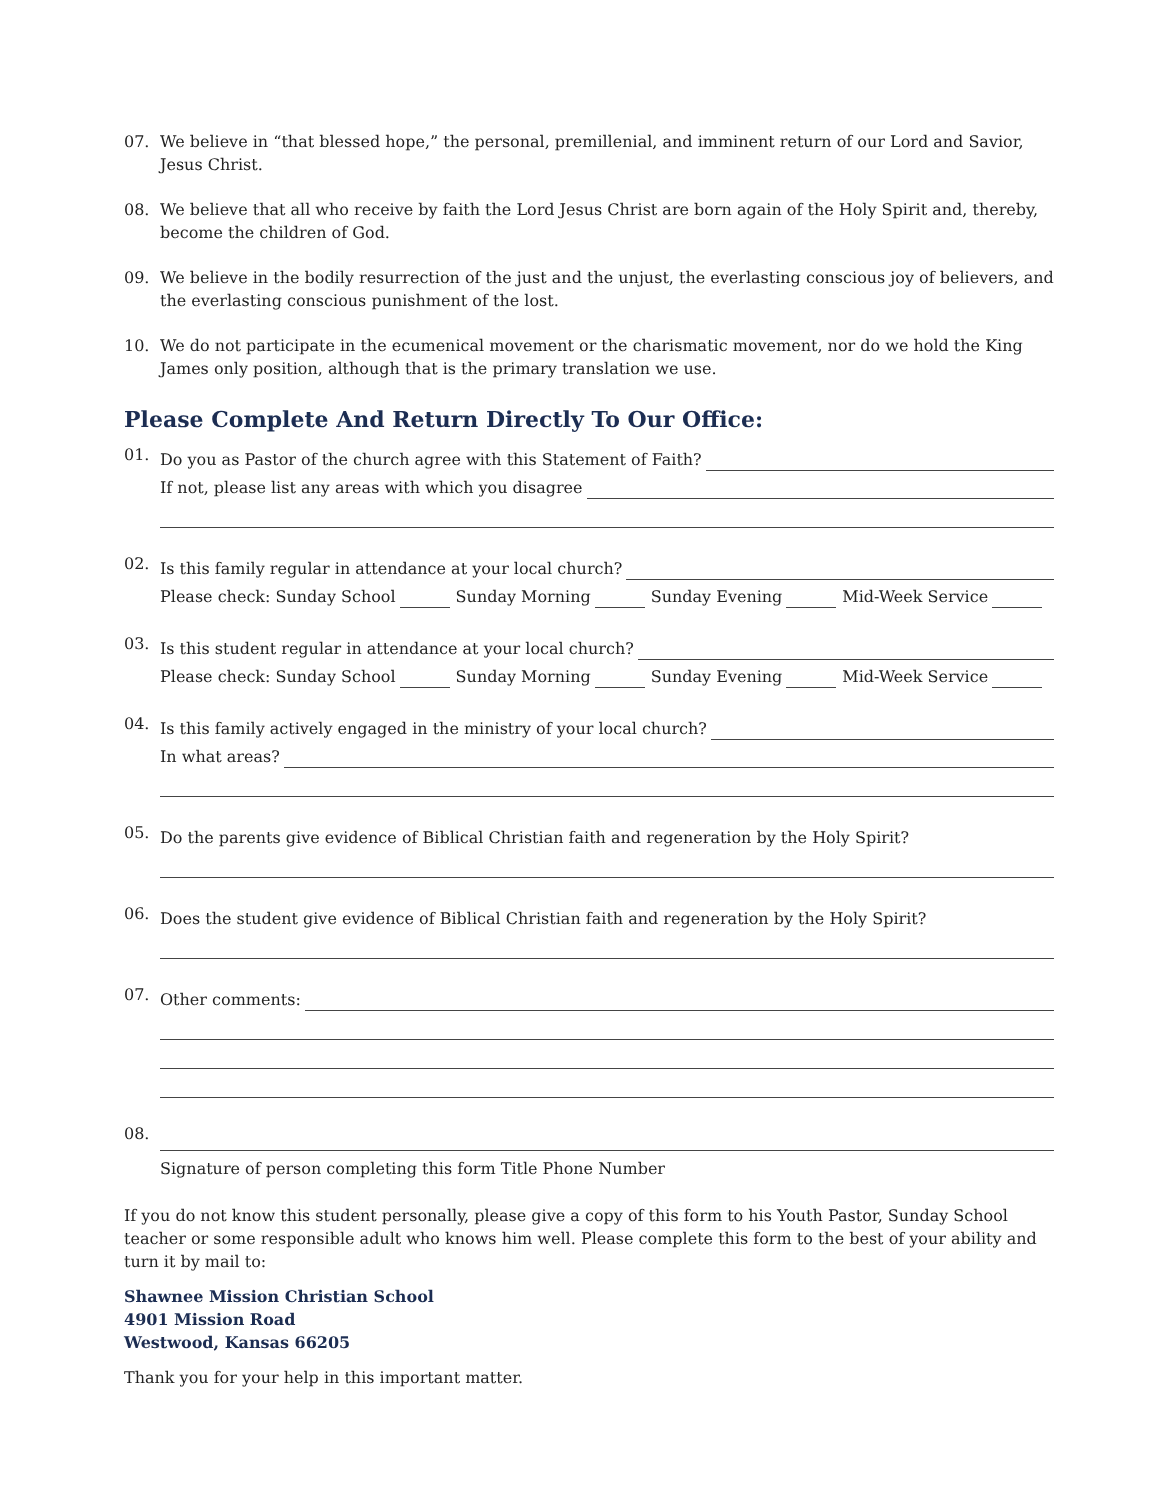07. We believe in “that blessed hope,” the personal, premillenial, and imminent return of our Lord and Savior, Jesus Christ.
08. We believe that all who receive by faith the Lord Jesus Christ are born again of the Holy Spirit and, thereby, become the children of God.
09. We believe in the bodily resurrection of the just and the unjust, the everlasting conscious joy of believers, and the everlasting conscious punishment of the lost.
10. We do not participate in the ecumenical movement or the charismatic movement, nor do we hold the King James only position, although that is the primary translation we use.
Please Complete And Return Directly To Our Office:
01.
Do you as Pastor of the church agree with this Statement of Faith?
If not, please list any areas with which you disagree
02.
Is this family regular in attendance at your local church?
Please check: Sunday School Sunday Morning Sunday Evening Mid-Week Service
03.
Is this student regular in attendance at your local church?
Please check: Sunday School Sunday Morning Sunday Evening Mid-Week Service
04.
Is this family actively engaged in the ministry of your local church?
In what areas?
05.
Do the parents give evidence of Biblical Christian faith and regeneration by the Holy Spirit?
06.
Does the student give evidence of Biblical Christian faith and regeneration by the Holy Spirit?
07.
Other comments:
08.
Signature of person completing this form Title Phone Number
If you do not know this student personally, please give a copy of this form to his Youth Pastor, Sunday School teacher or some responsible adult who knows him well. Please complete this form to the best of your ability and turn it by mail to:
Shawnee Mission Christian School
4901 Mission Road
Westwood, Kansas 66205
Thank you for your help in this important matter.